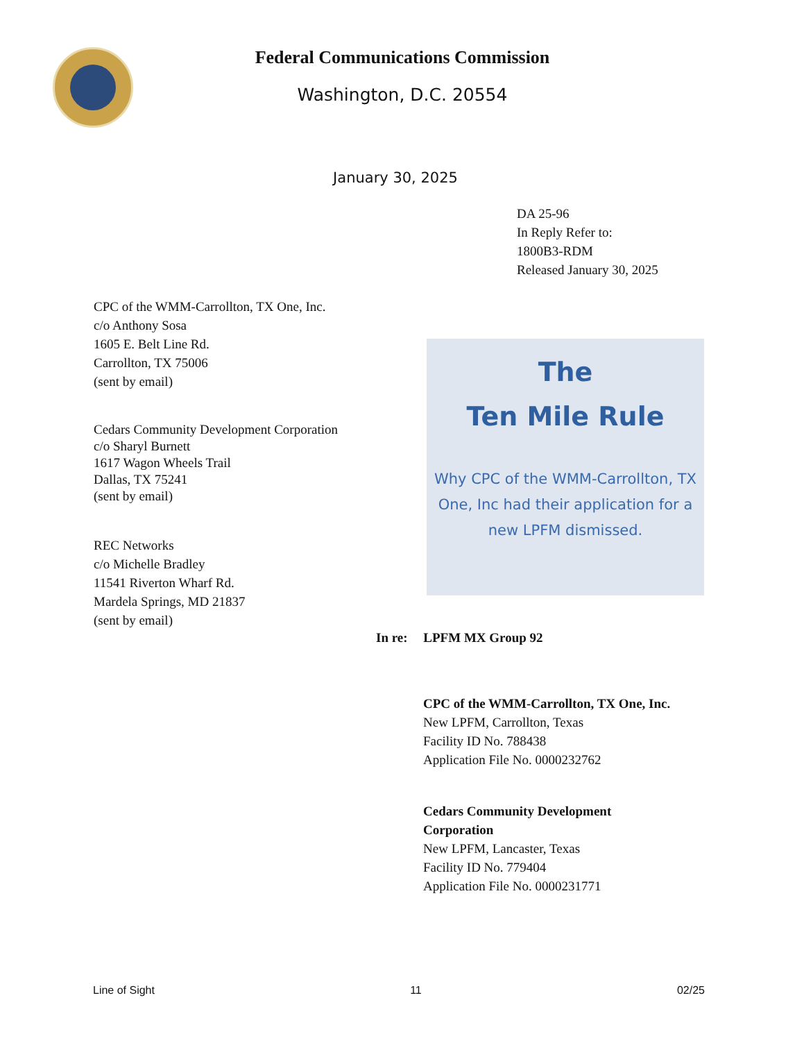Federal Communications Commission
Washington, D.C. 20554
January 30, 2025
DA 25-96
In Reply Refer to:
1800B3-RDM
Released January 30, 2025
CPC of the WMM-Carrollton, TX One, Inc.
c/o Anthony Sosa
1605 E. Belt Line Rd.
Carrollton, TX 75006
(sent by email)
Cedars Community Development Corporation
c/o Sharyl Burnett
1617 Wagon Wheels Trail
Dallas, TX 75241
(sent by email)
REC Networks
c/o Michelle Bradley
11541 Riverton Wharf Rd.
Mardela Springs, MD 21837
(sent by email)
The
Ten Mile Rule
Why CPC of the WMM-Carrollton, TX One, Inc had their application for a new LPFM dismissed.
In re: LPFM MX Group 92
CPC of the WMM-Carrollton, TX One, Inc.
New LPFM, Carrollton, Texas
Facility ID No. 788438
Application File No. 0000232762
Cedars Community Development
Corporation
New LPFM, Lancaster, Texas
Facility ID No. 779404
Application File No. 0000231771
Line of Sight 11 02/25